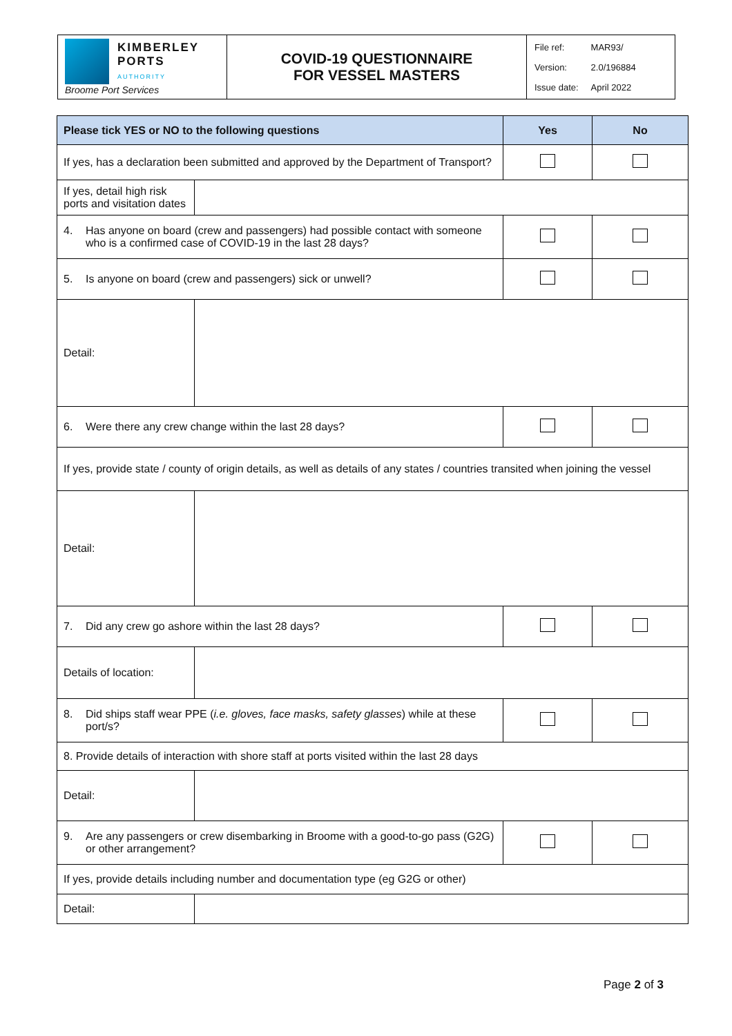| KIMBERLEY PORTS AUTHORITY Broome Port Services | COVID-19 QUESTIONNAIRE FOR VESSEL MASTERS | / File ref: / MAR93/ / / Version: / 2.0/196884 / / Issue date: / April 2022 / |
| Please tick YES or NO to the following questions | | Yes | No |
| --- | --- | --- | --- |
| If yes, has a declaration been submitted and approved by the Department of Transport? | | | |
| If yes, detail high risk ports and visitation dates | | | |
| 4. Has anyone on board (crew and passengers) had possible contact with someone who is a confirmed case of COVID-19 in the last 28 days? | | | |
| 5. Is anyone on board (crew and passengers) sick or unwell? | | | |
| Detail: | | | |
| 6. Were there any crew change within the last 28 days? | | | |
| If yes, provide state / county of origin details, as well as details of any states / countries transited when joining the vessel | | | |
| Detail: | | | |
| 7. Did any crew go ashore within the last 28 days? | | | |
| Details of location: | | | |
| 8. Did ships staff wear PPE ( i.e. gloves, face masks, safety glasses ) while at these port/s? | | | |
| 8. Provide details of interaction with shore staff at ports visited within the last 28 days | | | |
| Detail: | | | |
| 9. Are any passengers or crew disembarking in Broome with a good-to-go pass (G2G) or other arrangement? | | | |
| If yes, provide details including number and documentation type (eg G2G or other) | | | |
| Detail: | | | |
Page 2 of 3